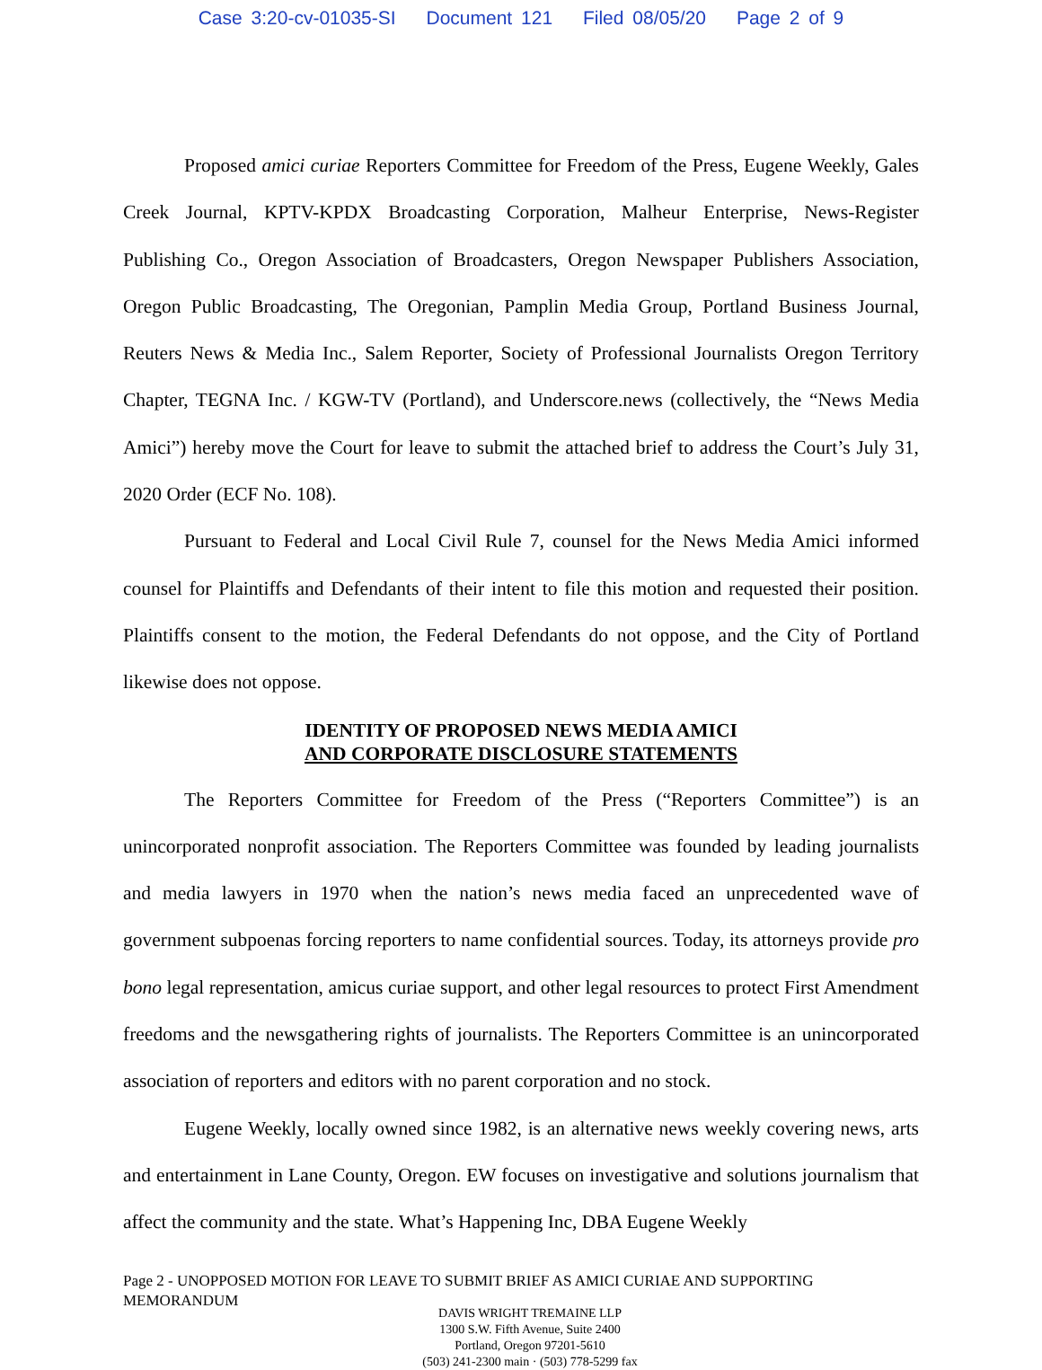Case 3:20-cv-01035-SI Document 121 Filed 08/05/20 Page 2 of 9
Proposed amici curiae Reporters Committee for Freedom of the Press, Eugene Weekly, Gales Creek Journal, KPTV-KPDX Broadcasting Corporation, Malheur Enterprise, News-Register Publishing Co., Oregon Association of Broadcasters, Oregon Newspaper Publishers Association, Oregon Public Broadcasting, The Oregonian, Pamplin Media Group, Portland Business Journal, Reuters News & Media Inc., Salem Reporter, Society of Professional Journalists Oregon Territory Chapter, TEGNA Inc. / KGW-TV (Portland), and Underscore.news (collectively, the “News Media Amici”) hereby move the Court for leave to submit the attached brief to address the Court’s July 31, 2020 Order (ECF No. 108).
Pursuant to Federal and Local Civil Rule 7, counsel for the News Media Amici informed counsel for Plaintiffs and Defendants of their intent to file this motion and requested their position. Plaintiffs consent to the motion, the Federal Defendants do not oppose, and the City of Portland likewise does not oppose.
IDENTITY OF PROPOSED NEWS MEDIA AMICI
AND CORPORATE DISCLOSURE STATEMENTS
The Reporters Committee for Freedom of the Press (“Reporters Committee”) is an unincorporated nonprofit association. The Reporters Committee was founded by leading journalists and media lawyers in 1970 when the nation’s news media faced an unprecedented wave of government subpoenas forcing reporters to name confidential sources. Today, its attorneys provide pro bono legal representation, amicus curiae support, and other legal resources to protect First Amendment freedoms and the newsgathering rights of journalists. The Reporters Committee is an unincorporated association of reporters and editors with no parent corporation and no stock.
Eugene Weekly, locally owned since 1982, is an alternative news weekly covering news, arts and entertainment in Lane County, Oregon. EW focuses on investigative and solutions journalism that affect the community and the state. What’s Happening Inc, DBA Eugene Weekly
Page 2 - UNOPPOSED MOTION FOR LEAVE TO SUBMIT BRIEF AS AMICI CURIAE AND SUPPORTING MEMORANDUM
DAVIS WRIGHT TREMAINE LLP
1300 S.W. Fifth Avenue, Suite 2400
Portland, Oregon 97201-5610
(503) 241-2300 main · (503) 778-5299 fax